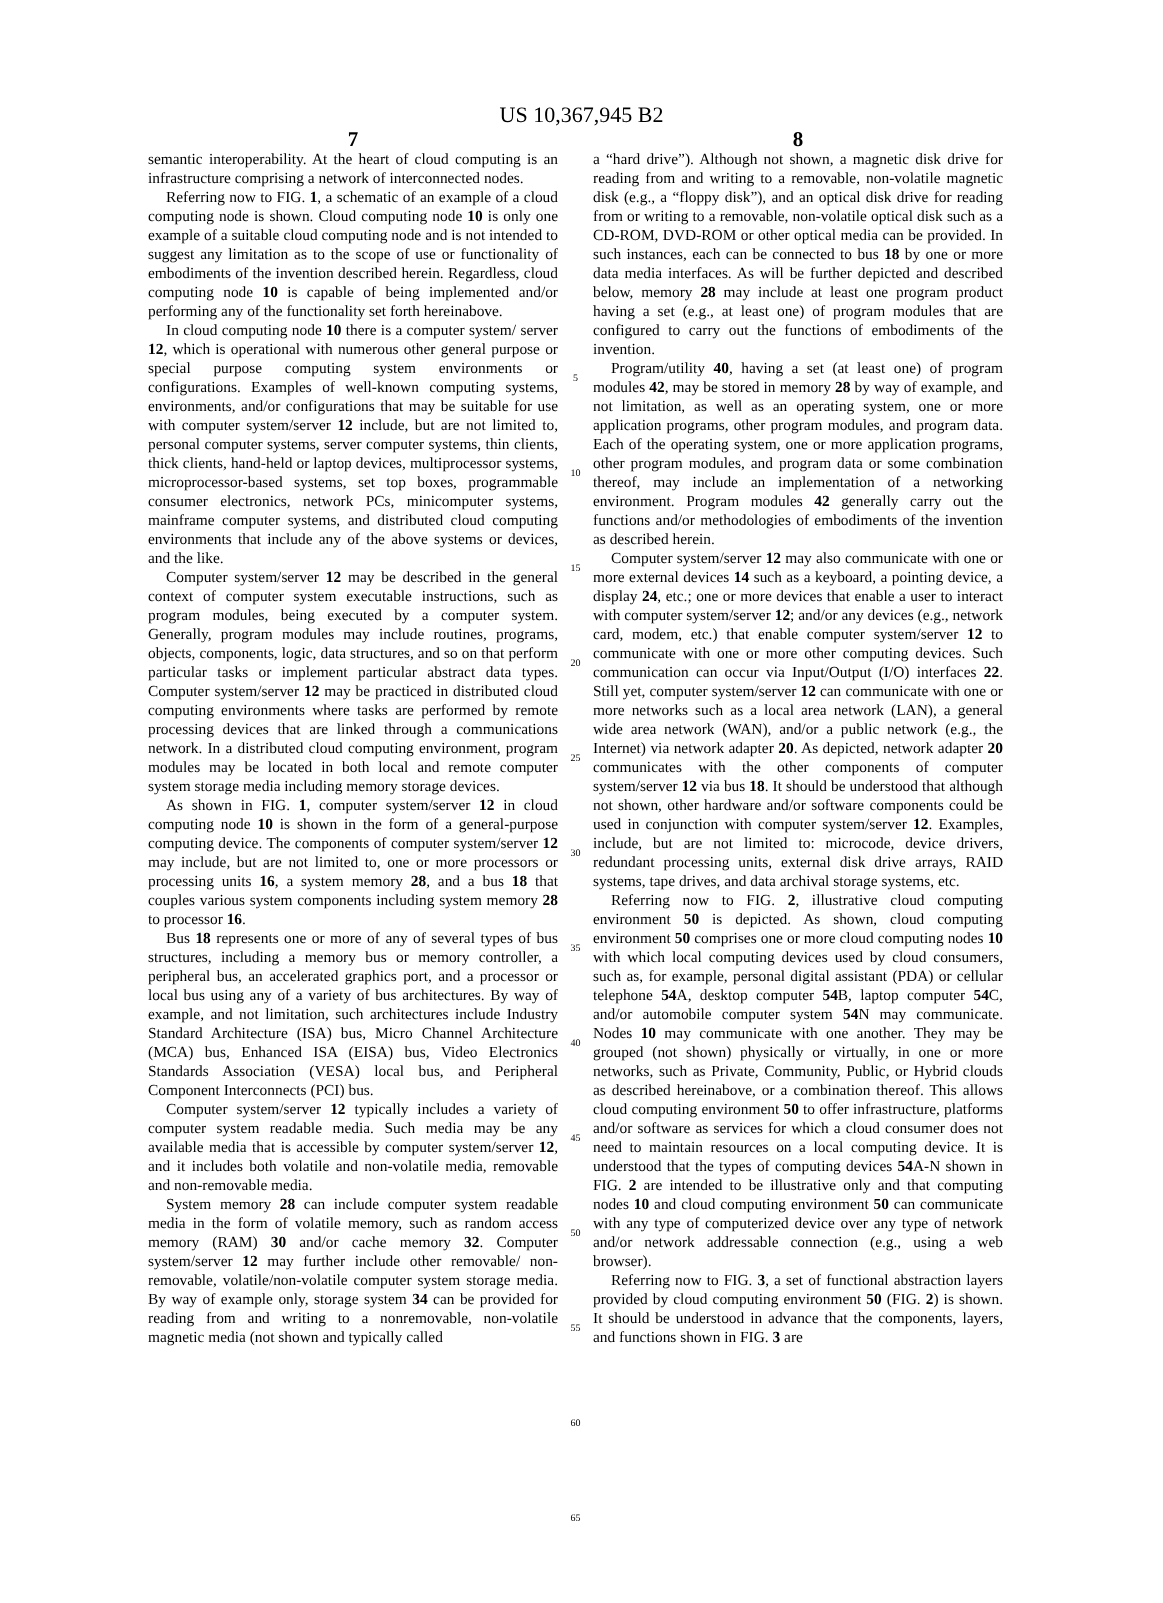US 10,367,945 B2
7
semantic interoperability. At the heart of cloud computing is an infrastructure comprising a network of interconnected nodes.
Referring now to FIG. 1, a schematic of an example of a cloud computing node is shown. Cloud computing node 10 is only one example of a suitable cloud computing node and is not intended to suggest any limitation as to the scope of use or functionality of embodiments of the invention described herein. Regardless, cloud computing node 10 is capable of being implemented and/or performing any of the functionality set forth hereinabove.
In cloud computing node 10 there is a computer system/ server 12, which is operational with numerous other general purpose or special purpose computing system environments or configurations. Examples of well-known computing systems, environments, and/or configurations that may be suitable for use with computer system/server 12 include, but are not limited to, personal computer systems, server computer systems, thin clients, thick clients, hand-held or laptop devices, multiprocessor systems, microprocessor-based systems, set top boxes, programmable consumer electronics, network PCs, minicomputer systems, mainframe computer systems, and distributed cloud computing environments that include any of the above systems or devices, and the like.
Computer system/server 12 may be described in the general context of computer system executable instructions, such as program modules, being executed by a computer system. Generally, program modules may include routines, programs, objects, components, logic, data structures, and so on that perform particular tasks or implement particular abstract data types. Computer system/server 12 may be practiced in distributed cloud computing environments where tasks are performed by remote processing devices that are linked through a communications network. In a distributed cloud computing environment, program modules may be located in both local and remote computer system storage media including memory storage devices.
As shown in FIG. 1, computer system/server 12 in cloud computing node 10 is shown in the form of a general-purpose computing device. The components of computer system/server 12 may include, but are not limited to, one or more processors or processing units 16, a system memory 28, and a bus 18 that couples various system components including system memory 28 to processor 16.
Bus 18 represents one or more of any of several types of bus structures, including a memory bus or memory controller, a peripheral bus, an accelerated graphics port, and a processor or local bus using any of a variety of bus architectures. By way of example, and not limitation, such architectures include Industry Standard Architecture (ISA) bus, Micro Channel Architecture (MCA) bus, Enhanced ISA (EISA) bus, Video Electronics Standards Association (VESA) local bus, and Peripheral Component Interconnects (PCI) bus.
Computer system/server 12 typically includes a variety of computer system readable media. Such media may be any available media that is accessible by computer system/server 12, and it includes both volatile and non-volatile media, removable and non-removable media.
System memory 28 can include computer system readable media in the form of volatile memory, such as random access memory (RAM) 30 and/or cache memory 32. Computer system/server 12 may further include other removable/ non-removable, volatile/non-volatile computer system storage media. By way of example only, storage system 34 can be provided for reading from and writing to a nonremovable, non-volatile magnetic media (not shown and typically called
5
10
15
20
25
30
35
40
45
50
55
60
65
8
a “hard drive”). Although not shown, a magnetic disk drive for reading from and writing to a removable, non-volatile magnetic disk (e.g., a “floppy disk”), and an optical disk drive for reading from or writing to a removable, non-volatile optical disk such as a CD-ROM, DVD-ROM or other optical media can be provided. In such instances, each can be connected to bus 18 by one or more data media interfaces. As will be further depicted and described below, memory 28 may include at least one program product having a set (e.g., at least one) of program modules that are configured to carry out the functions of embodiments of the invention.
Program/utility 40, having a set (at least one) of program modules 42, may be stored in memory 28 by way of example, and not limitation, as well as an operating system, one or more application programs, other program modules, and program data. Each of the operating system, one or more application programs, other program modules, and program data or some combination thereof, may include an implementation of a networking environment. Program modules 42 generally carry out the functions and/or methodologies of embodiments of the invention as described herein.
Computer system/server 12 may also communicate with one or more external devices 14 such as a keyboard, a pointing device, a display 24, etc.; one or more devices that enable a user to interact with computer system/server 12; and/or any devices (e.g., network card, modem, etc.) that enable computer system/server 12 to communicate with one or more other computing devices. Such communication can occur via Input/Output (I/O) interfaces 22. Still yet, computer system/server 12 can communicate with one or more networks such as a local area network (LAN), a general wide area network (WAN), and/or a public network (e.g., the Internet) via network adapter 20. As depicted, network adapter 20 communicates with the other components of computer system/server 12 via bus 18. It should be understood that although not shown, other hardware and/or software components could be used in conjunction with computer system/server 12. Examples, include, but are not limited to: microcode, device drivers, redundant processing units, external disk drive arrays, RAID systems, tape drives, and data archival storage systems, etc.
Referring now to FIG. 2, illustrative cloud computing environment 50 is depicted. As shown, cloud computing environment 50 comprises one or more cloud computing nodes 10 with which local computing devices used by cloud consumers, such as, for example, personal digital assistant (PDA) or cellular telephone 54 A, desktop computer 54 B, laptop computer 54 C, and/or automobile computer system 54 N may communicate. Nodes 10 may communicate with one another. They may be grouped (not shown) physically or virtually, in one or more networks, such as Private, Community, Public, or Hybrid clouds as described hereinabove, or a combination thereof. This allows cloud computing environment 50 to offer infrastructure, platforms and/or software as services for which a cloud consumer does not need to maintain resources on a local computing device. It is understood that the types of computing devices 54 A-N shown in FIG. 2 are intended to be illustrative only and that computing nodes 10 and cloud computing environment 50 can communicate with any type of computerized device over any type of network and/or network addressable connection (e.g., using a web browser).
Referring now to FIG. 3, a set of functional abstraction layers provided by cloud computing environment 50 (FIG. 2) is shown. It should be understood in advance that the components, layers, and functions shown in FIG. 3 are